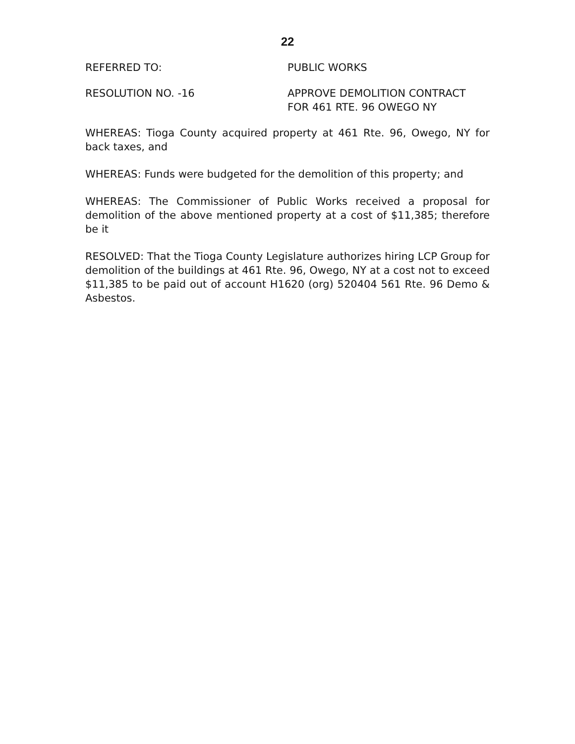22
REFERRED TO: PUBLIC WORKS
RESOLUTION NO. -16 APPROVE DEMOLITION CONTRACT
FOR 461 RTE. 96 OWEGO NY
WHEREAS: Tioga County acquired property at 461 Rte. 96, Owego, NY for back taxes, and
WHEREAS: Funds were budgeted for the demolition of this property; and
WHEREAS: The Commissioner of Public Works received a proposal for demolition of the above mentioned property at a cost of $11,385; therefore be it
RESOLVED: That the Tioga County Legislature authorizes hiring LCP Group for demolition of the buildings at 461 Rte. 96, Owego, NY at a cost not to exceed $11,385 to be paid out of account H1620 (org) 520404 561 Rte. 96 Demo & Asbestos.